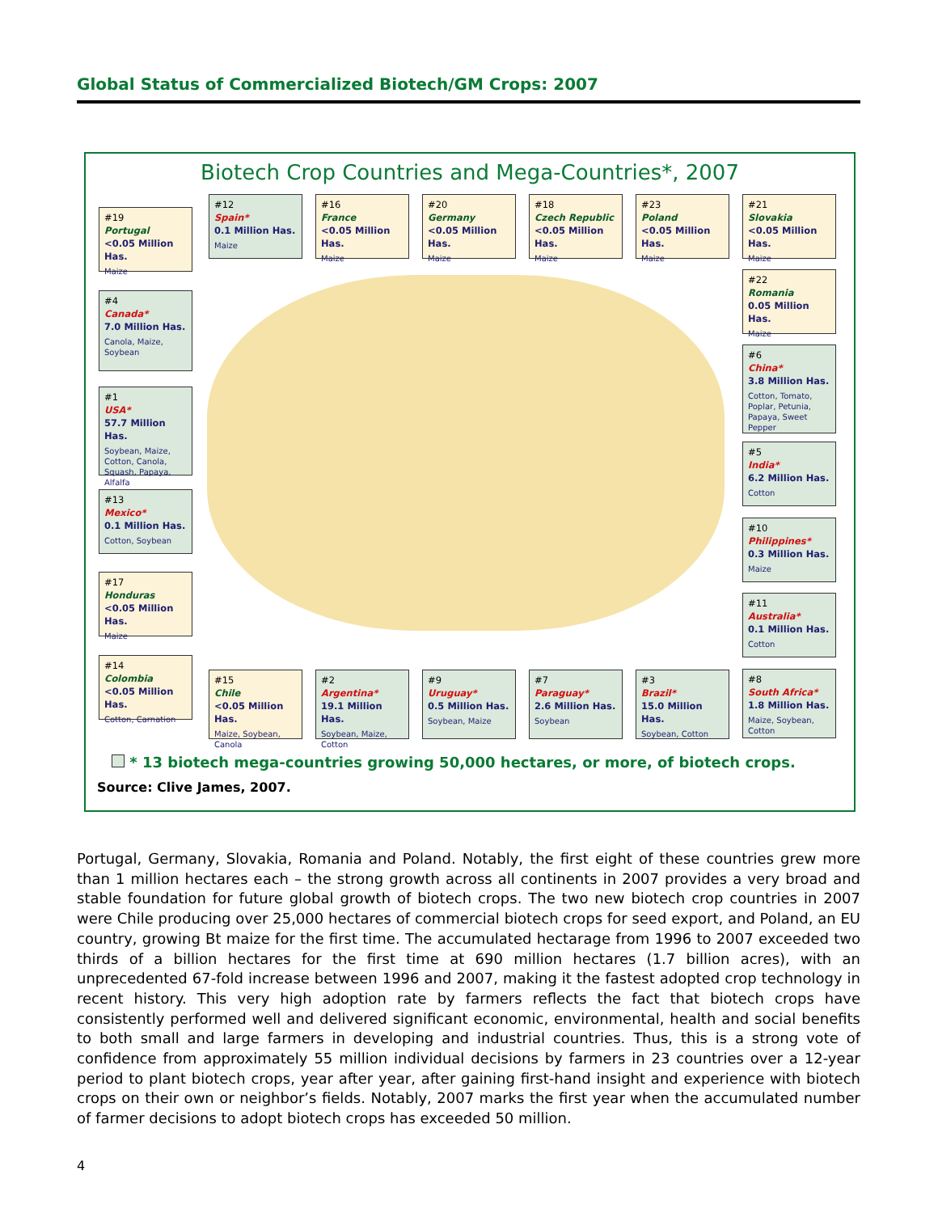Global Status of Commercialized Biotech/GM Crops: 2007
Biotech Crop Countries and Mega-Countries*, 2007
#19
Portugal
<0.05 Million Has.
Maize
#12
Spain*
0.1 Million Has.
Maize
#16
France
<0.05 Million Has.
Maize
#20
Germany
<0.05 Million Has.
Maize
#18
Czech Republic
<0.05 Million Has.
Maize
#23
Poland
<0.05 Million Has.
Maize
#21
Slovakia
<0.05 Million Has.
Maize
#4
Canada*
7.0 Million Has.
Canola, Maize, Soybean
#22
Romania
0.05 Million Has.
Maize
#6
China*
3.8 Million Has.
Cotton, Tomato, Poplar, Petunia, Papaya, Sweet Pepper
#1
USA*
57.7 Million Has.
Soybean, Maize, Cotton, Canola, Squash, Papaya, Alfalfa
#5
India*
6.2 Million Has.
Cotton
#13
Mexico*
0.1 Million Has.
Cotton, Soybean
#10
Philippines*
0.3 Million Has.
Maize
#17
Honduras
<0.05 Million Has.
Maize
#11
Australia*
0.1 Million Has.
Cotton
#14
Colombia
<0.05 Million Has.
Cotton, Carnation
#15
Chile
<0.05 Million Has.
Maize, Soybean, Canola
#2
Argentina*
19.1 Million Has.
Soybean, Maize, Cotton
#9
Uruguay*
0.5 Million Has.
Soybean, Maize
#7
Paraguay*
2.6 Million Has.
Soybean
#3
Brazil*
15.0 Million Has.
Soybean, Cotton
#8
South Africa*
1.8 Million Has.
Maize, Soybean, Cotton
* 13 biotech mega-countries growing 50,000 hectares, or more, of biotech crops.
Source: Clive James, 2007.
Portugal, Germany, Slovakia, Romania and Poland. Notably, the first eight of these countries grew more than 1 million hectares each – the strong growth across all continents in 2007 provides a very broad and stable foundation for future global growth of biotech crops. The two new biotech crop countries in 2007 were Chile producing over 25,000 hectares of commercial biotech crops for seed export, and Poland, an EU country, growing Bt maize for the first time. The accumulated hectarage from 1996 to 2007 exceeded two thirds of a billion hectares for the first time at 690 million hectares (1.7 billion acres), with an unprecedented 67-fold increase between 1996 and 2007, making it the fastest adopted crop technology in recent history. This very high adoption rate by farmers reflects the fact that biotech crops have consistently performed well and delivered significant economic, environmental, health and social benefits to both small and large farmers in developing and industrial countries. Thus, this is a strong vote of confidence from approximately 55 million individual decisions by farmers in 23 countries over a 12-year period to plant biotech crops, year after year, after gaining first-hand insight and experience with biotech crops on their own or neighbor’s fields. Notably, 2007 marks the first year when the accumulated number of farmer decisions to adopt biotech crops has exceeded 50 million.
4